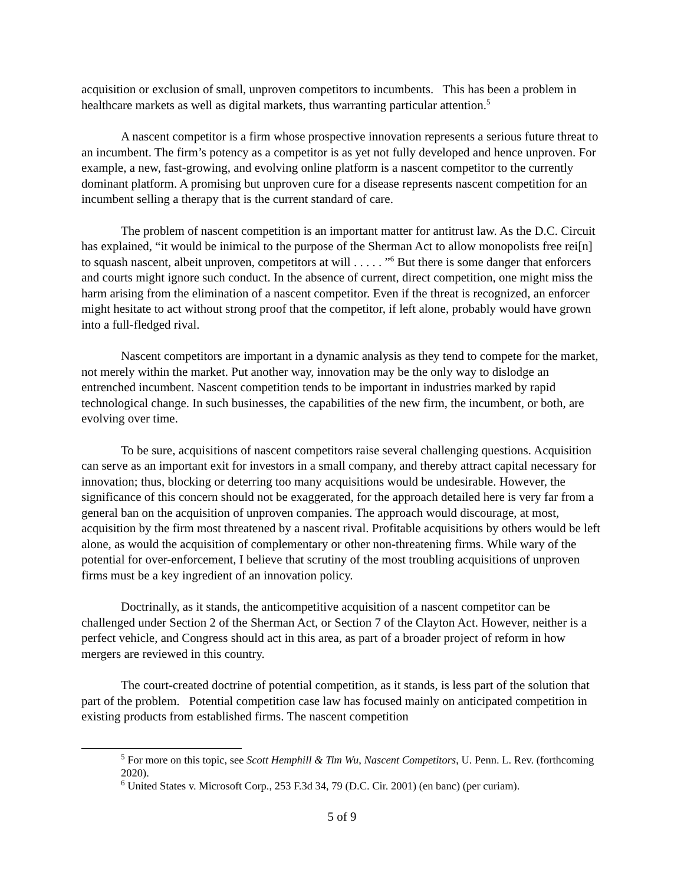acquisition or exclusion of small, unproven competitors to incumbents. This has been a problem in healthcare markets as well as digital markets, thus warranting particular attention.<sup>5</sup>
A nascent competitor is a firm whose prospective innovation represents a serious future threat to an incumbent. The firm’s potency as a competitor is as yet not fully developed and hence unproven. For example, a new, fast-growing, and evolving online platform is a nascent competitor to the currently dominant platform. A promising but unproven cure for a disease represents nascent competition for an incumbent selling a therapy that is the current standard of care.
The problem of nascent competition is an important matter for antitrust law. As the D.C. Circuit has explained, “it would be inimical to the purpose of the Sherman Act to allow monopolists free rei[n] to squash nascent, albeit unproven, competitors at will . . . . . ”<sup>6</sup> But there is some danger that enforcers and courts might ignore such conduct. In the absence of current, direct competition, one might miss the harm arising from the elimination of a nascent competitor. Even if the threat is recognized, an enforcer might hesitate to act without strong proof that the competitor, if left alone, probably would have grown into a full-fledged rival.
Nascent competitors are important in a dynamic analysis as they tend to compete for the market, not merely within the market. Put another way, innovation may be the only way to dislodge an entrenched incumbent. Nascent competition tends to be important in industries marked by rapid technological change. In such businesses, the capabilities of the new firm, the incumbent, or both, are evolving over time.
To be sure, acquisitions of nascent competitors raise several challenging questions. Acquisition can serve as an important exit for investors in a small company, and thereby attract capital necessary for innovation; thus, blocking or deterring too many acquisitions would be undesirable. However, the significance of this concern should not be exaggerated, for the approach detailed here is very far from a general ban on the acquisition of unproven companies. The approach would discourage, at most, acquisition by the firm most threatened by a nascent rival. Profitable acquisitions by others would be left alone, as would the acquisition of complementary or other non-threatening firms. While wary of the potential for over-enforcement, I believe that scrutiny of the most troubling acquisitions of unproven firms must be a key ingredient of an innovation policy.
Doctrinally, as it stands, the anticompetitive acquisition of a nascent competitor can be challenged under Section 2 of the Sherman Act, or Section 7 of the Clayton Act. However, neither is a perfect vehicle, and Congress should act in this area, as part of a broader project of reform in how mergers are reviewed in this country.
The court-created doctrine of potential competition, as it stands, is less part of the solution that part of the problem. Potential competition case law has focused mainly on anticipated competition in existing products from established firms. The nascent competition
<sup>5</sup> For more on this topic, see Scott Hemphill & Tim Wu, Nascent Competitors, U. Penn. L. Rev. (forthcoming 2020).
<sup>6</sup> United States v. Microsoft Corp., 253 F.3d 34, 79 (D.C. Cir. 2001) (en banc) (per curiam).
5 of 9